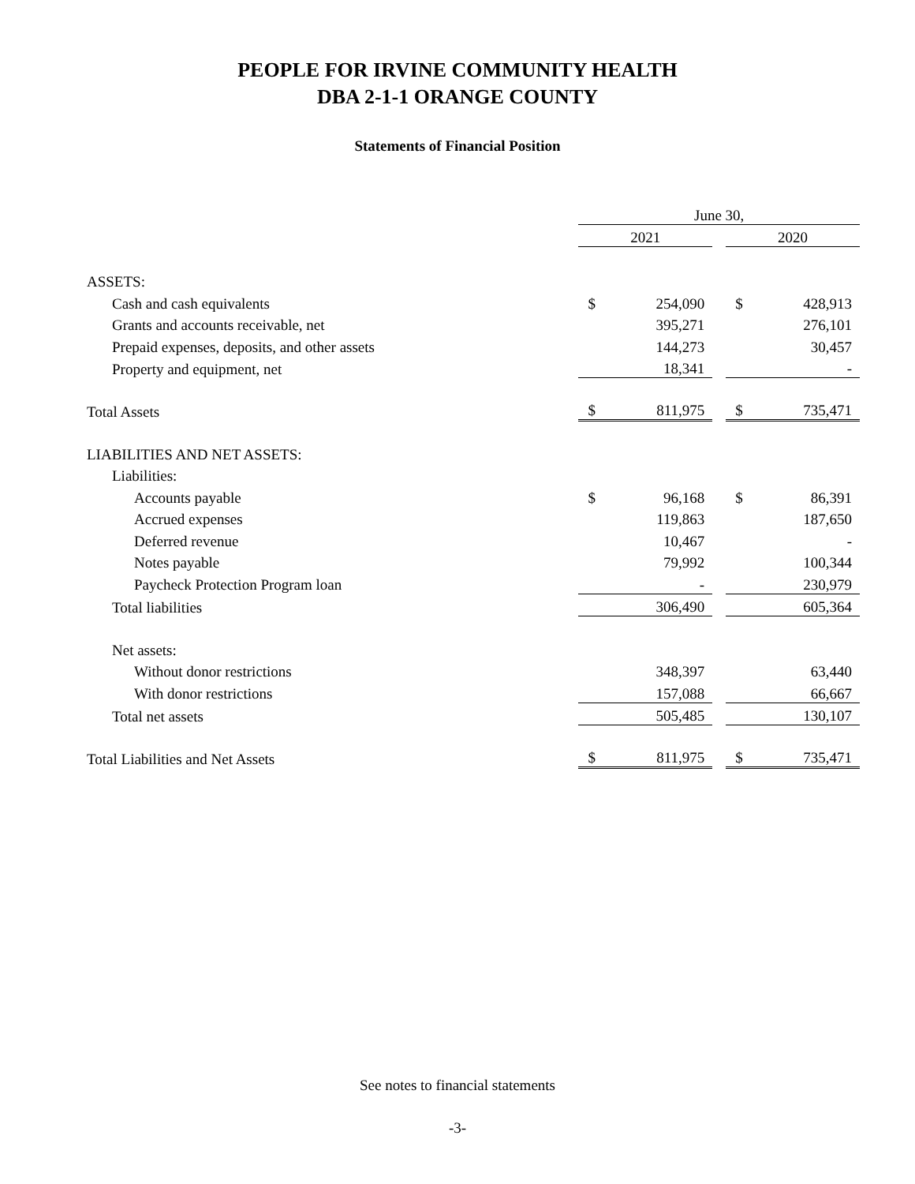PEOPLE FOR IRVINE COMMUNITY HEALTH
DBA 2-1-1 ORANGE COUNTY
Statements of Financial Position
| | June 30, | | | | |
| | 2021 | | | 2020 | |
| ASSETS: | | | | | |
| Cash and cash equivalents | $ | 254,090 | | $ | 428,913 |
| Grants and accounts receivable, net | | 395,271 | | | 276,101 |
| Prepaid expenses, deposits, and other assets | | 144,273 | | | 30,457 |
| Property and equipment, net | | 18,341 | | | - |
| Total Assets | $ | 811,975 | | $ | 735,471 |
| LIABILITIES AND NET ASSETS: | | | | | |
| Liabilities: | | | | | |
| Accounts payable | $ | 96,168 | | $ | 86,391 |
| Accrued expenses | | 119,863 | | | 187,650 |
| Deferred revenue | | 10,467 | | | - |
| Notes payable | | 79,992 | | | 100,344 |
| Paycheck Protection Program loan | | - | | | 230,979 |
| Total liabilities | | 306,490 | | | 605,364 |
| Net assets: | | | | | |
| Without donor restrictions | | 348,397 | | | 63,440 |
| With donor restrictions | | 157,088 | | | 66,667 |
| Total net assets | | 505,485 | | | 130,107 |
| Total Liabilities and Net Assets | $ | 811,975 | | $ | 735,471 |
See notes to financial statements
-3-